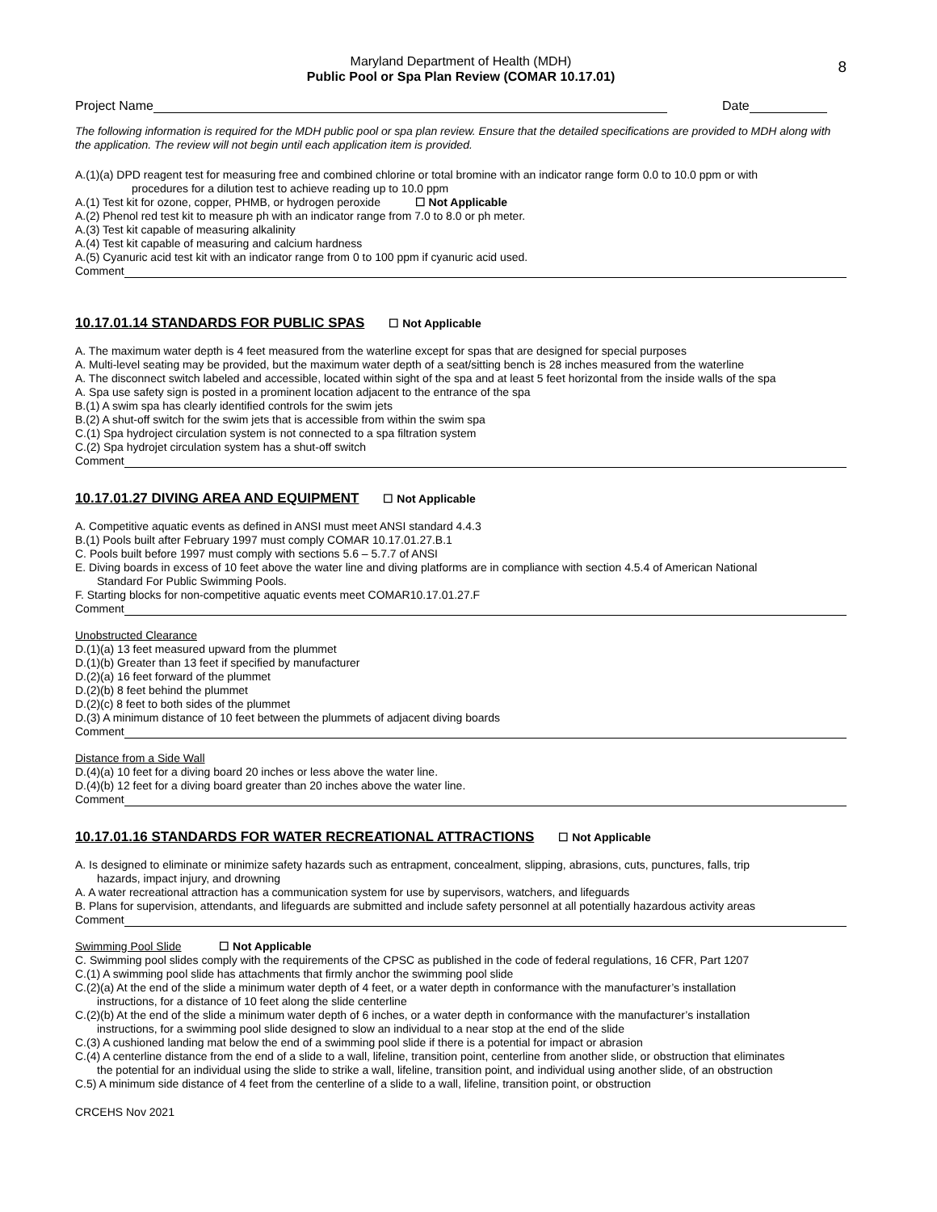8
Maryland Department of Health (MDH)
Public Pool or Spa Plan Review (COMAR 10.17.01)
Project Name
Date
The following information is required for the MDH public pool or spa plan review. Ensure that the detailed specifications are provided to MDH along with the application. The review will not begin until each application item is provided.
A.(1)(a) DPD reagent test for measuring free and combined chlorine or total bromine with an indicator range form 0.0 to 10.0 ppm or with
procedures for a dilution test to achieve reading up to 10.0 ppm
A.(1) Test kit for ozone, copper, PHMB, or hydrogen peroxide ☐ Not Applicable
A.(2) Phenol red test kit to measure ph with an indicator range from 7.0 to 8.0 or ph meter.
A.(3) Test kit capable of measuring alkalinity
A.(4) Test kit capable of measuring and calcium hardness
A.(5) Cyanuric acid test kit with an indicator range from 0 to 100 ppm if cyanuric acid used.
Comment
10.17.01.14 STANDARDS FOR PUBLIC SPAS ☐ Not Applicable
A. The maximum water depth is 4 feet measured from the waterline except for spas that are designed for special purposes
A. Multi-level seating may be provided, but the maximum water depth of a seat/sitting bench is 28 inches measured from the waterline
A. The disconnect switch labeled and accessible, located within sight of the spa and at least 5 feet horizontal from the inside walls of the spa
A. Spa use safety sign is posted in a prominent location adjacent to the entrance of the spa
B.(1) A swim spa has clearly identified controls for the swim jets
B.(2) A shut-off switch for the swim jets that is accessible from within the swim spa
C.(1) Spa hydroject circulation system is not connected to a spa filtration system
C.(2) Spa hydrojet circulation system has a shut-off switch
Comment
10.17.01.27 DIVING AREA AND EQUIPMENT ☐ Not Applicable
A. Competitive aquatic events as defined in ANSI must meet ANSI standard 4.4.3
B.(1) Pools built after February 1997 must comply COMAR 10.17.01.27.B.1
C. Pools built before 1997 must comply with sections 5.6 – 5.7.7 of ANSI
E. Diving boards in excess of 10 feet above the water line and diving platforms are in compliance with section 4.5.4 of American National
Standard For Public Swimming Pools.
F. Starting blocks for non-competitive aquatic events meet COMAR10.17.01.27.F
Comment
Unobstructed Clearance
D.(1)(a) 13 feet measured upward from the plummet
D.(1)(b) Greater than 13 feet if specified by manufacturer
D.(2)(a) 16 feet forward of the plummet
D.(2)(b) 8 feet behind the plummet
D.(2)(c) 8 feet to both sides of the plummet
D.(3) A minimum distance of 10 feet between the plummets of adjacent diving boards
Comment
Distance from a Side Wall
D.(4)(a) 10 feet for a diving board 20 inches or less above the water line.
D.(4)(b) 12 feet for a diving board greater than 20 inches above the water line.
Comment
10.17.01.16 STANDARDS FOR WATER RECREATIONAL ATTRACTIONS ☐ Not Applicable
A. Is designed to eliminate or minimize safety hazards such as entrapment, concealment, slipping, abrasions, cuts, punctures, falls, trip
hazards, impact injury, and drowning
A. A water recreational attraction has a communication system for use by supervisors, watchers, and lifeguards
B. Plans for supervision, attendants, and lifeguards are submitted and include safety personnel at all potentially hazardous activity areas
Comment
Swimming Pool Slide ☐ Not Applicable
C. Swimming pool slides comply with the requirements of the CPSC as published in the code of federal regulations, 16 CFR, Part 1207
C.(1) A swimming pool slide has attachments that firmly anchor the swimming pool slide
C.(2)(a) At the end of the slide a minimum water depth of 4 feet, or a water depth in conformance with the manufacturer’s installation
instructions, for a distance of 10 feet along the slide centerline
C.(2)(b) At the end of the slide a minimum water depth of 6 inches, or a water depth in conformance with the manufacturer’s installation
instructions, for a swimming pool slide designed to slow an individual to a near stop at the end of the slide
C.(3) A cushioned landing mat below the end of a swimming pool slide if there is a potential for impact or abrasion
C.(4) A centerline distance from the end of a slide to a wall, lifeline, transition point, centerline from another slide, or obstruction that eliminates
the potential for an individual using the slide to strike a wall, lifeline, transition point, and individual using another slide, of an obstruction
C.5) A minimum side distance of 4 feet from the centerline of a slide to a wall, lifeline, transition point, or obstruction
CRCEHS Nov 2021